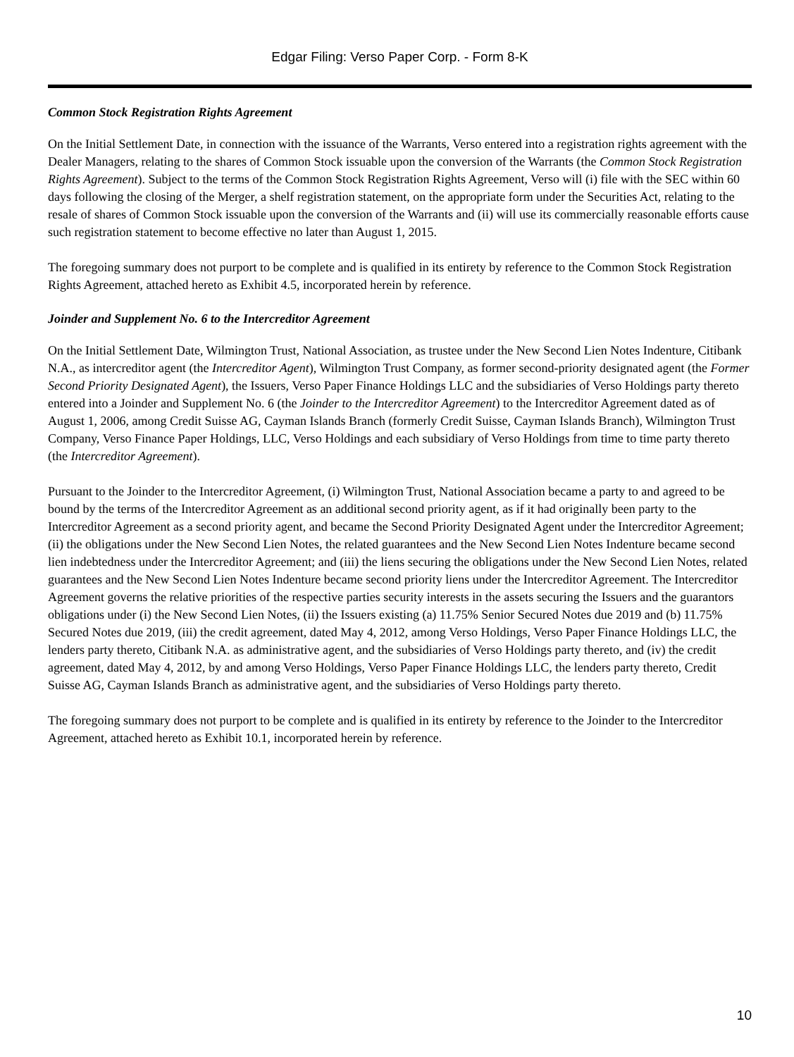Edgar Filing: Verso Paper Corp. - Form 8-K
Common Stock Registration Rights Agreement
On the Initial Settlement Date, in connection with the issuance of the Warrants, Verso entered into a registration rights agreement with the Dealer Managers, relating to the shares of Common Stock issuable upon the conversion of the Warrants (the Common Stock Registration Rights Agreement). Subject to the terms of the Common Stock Registration Rights Agreement, Verso will (i) file with the SEC within 60 days following the closing of the Merger, a shelf registration statement, on the appropriate form under the Securities Act, relating to the resale of shares of Common Stock issuable upon the conversion of the Warrants and (ii) will use its commercially reasonable efforts cause such registration statement to become effective no later than August 1, 2015.
The foregoing summary does not purport to be complete and is qualified in its entirety by reference to the Common Stock Registration Rights Agreement, attached hereto as Exhibit 4.5, incorporated herein by reference.
Joinder and Supplement No. 6 to the Intercreditor Agreement
On the Initial Settlement Date, Wilmington Trust, National Association, as trustee under the New Second Lien Notes Indenture, Citibank N.A., as intercreditor agent (the Intercreditor Agent), Wilmington Trust Company, as former second-priority designated agent (the Former Second Priority Designated Agent), the Issuers, Verso Paper Finance Holdings LLC and the subsidiaries of Verso Holdings party thereto entered into a Joinder and Supplement No. 6 (the Joinder to the Intercreditor Agreement) to the Intercreditor Agreement dated as of August 1, 2006, among Credit Suisse AG, Cayman Islands Branch (formerly Credit Suisse, Cayman Islands Branch), Wilmington Trust Company, Verso Finance Paper Holdings, LLC, Verso Holdings and each subsidiary of Verso Holdings from time to time party thereto (the Intercreditor Agreement).
Pursuant to the Joinder to the Intercreditor Agreement, (i) Wilmington Trust, National Association became a party to and agreed to be bound by the terms of the Intercreditor Agreement as an additional second priority agent, as if it had originally been party to the Intercreditor Agreement as a second priority agent, and became the Second Priority Designated Agent under the Intercreditor Agreement; (ii) the obligations under the New Second Lien Notes, the related guarantees and the New Second Lien Notes Indenture became second lien indebtedness under the Intercreditor Agreement; and (iii) the liens securing the obligations under the New Second Lien Notes, related guarantees and the New Second Lien Notes Indenture became second priority liens under the Intercreditor Agreement. The Intercreditor Agreement governs the relative priorities of the respective parties security interests in the assets securing the Issuers and the guarantors obligations under (i) the New Second Lien Notes, (ii) the Issuers existing (a) 11.75% Senior Secured Notes due 2019 and (b) 11.75% Secured Notes due 2019, (iii) the credit agreement, dated May 4, 2012, among Verso Holdings, Verso Paper Finance Holdings LLC, the lenders party thereto, Citibank N.A. as administrative agent, and the subsidiaries of Verso Holdings party thereto, and (iv) the credit agreement, dated May 4, 2012, by and among Verso Holdings, Verso Paper Finance Holdings LLC, the lenders party thereto, Credit Suisse AG, Cayman Islands Branch as administrative agent, and the subsidiaries of Verso Holdings party thereto.
The foregoing summary does not purport to be complete and is qualified in its entirety by reference to the Joinder to the Intercreditor Agreement, attached hereto as Exhibit 10.1, incorporated herein by reference.
10